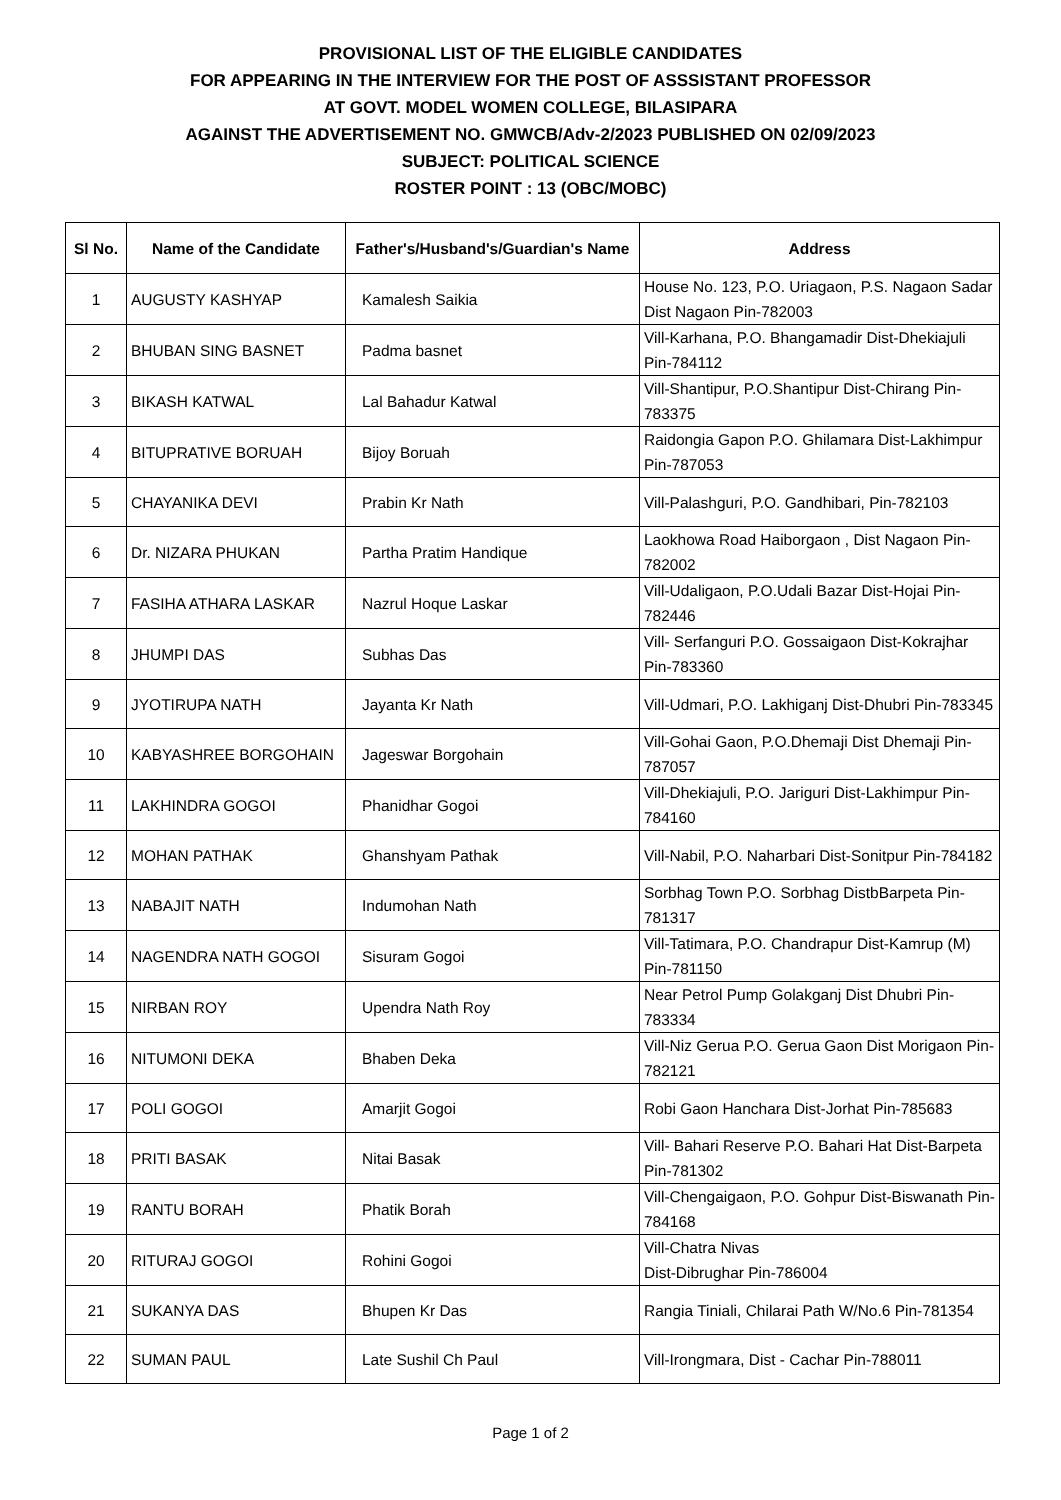PROVISIONAL LIST OF THE ELIGIBLE CANDIDATES
FOR APPEARING IN THE INTERVIEW FOR THE POST OF ASSSISTANT PROFESSOR
AT GOVT. MODEL WOMEN COLLEGE, BILASIPARA
AGAINST THE ADVERTISEMENT NO. GMWCB/Adv-2/2023 PUBLISHED ON 02/09/2023
SUBJECT: POLITICAL SCIENCE
ROSTER POINT : 13 (OBC/MOBC)
| Sl No. | Name of the Candidate | Father's/Husband's/Guardian's Name | Address |
| --- | --- | --- | --- |
| 1 | AUGUSTY KASHYAP | Kamalesh Saikia | House No. 123, P.O. Uriagaon, P.S. Nagaon Sadar Dist Nagaon Pin-782003 |
| 2 | BHUBAN SING BASNET | Padma basnet | Vill-Karhana, P.O. Bhangamadir Dist-Dhekiajuli Pin-784112 |
| 3 | BIKASH KATWAL | Lal Bahadur Katwal | Vill-Shantipur, P.O.Shantipur Dist-Chirang Pin-783375 |
| 4 | BITUPRATIVE BORUAH | Bijoy Boruah | Raidongia Gapon P.O. Ghilamara Dist-Lakhimpur Pin-787053 |
| 5 | CHAYANIKA DEVI | Prabin Kr Nath | Vill-Palashguri, P.O. Gandhibari, Pin-782103 |
| 6 | Dr. NIZARA PHUKAN | Partha Pratim Handique | Laokhowa Road Haiborgaon , Dist Nagaon Pin-782002 |
| 7 | FASIHA ATHARA LASKAR | Nazrul Hoque Laskar | Vill-Udaligaon, P.O.Udali Bazar Dist-Hojai Pin-782446 |
| 8 | JHUMPI DAS | Subhas Das | Vill- Serfanguri P.O. Gossaigaon Dist-Kokrajhar Pin-783360 |
| 9 | JYOTIRUPA NATH | Jayanta Kr Nath | Vill-Udmari, P.O. Lakhiganj Dist-Dhubri Pin-783345 |
| 10 | KABYASHREE BORGOHAIN | Jageswar Borgohain | Vill-Gohai Gaon, P.O.Dhemaji Dist Dhemaji Pin-787057 |
| 11 | LAKHINDRA GOGOI | Phanidhar Gogoi | Vill-Dhekiajuli, P.O. Jariguri Dist-Lakhimpur Pin-784160 |
| 12 | MOHAN PATHAK | Ghanshyam Pathak | Vill-Nabil, P.O. Naharbari Dist-Sonitpur Pin-784182 |
| 13 | NABAJIT NATH | Indumohan Nath | Sorbhag Town P.O. Sorbhag DistbBarpeta Pin- 781317 |
| 14 | NAGENDRA NATH GOGOI | Sisuram Gogoi | Vill-Tatimara, P.O. Chandrapur Dist-Kamrup (M) Pin-781150 |
| 15 | NIRBAN ROY | Upendra Nath Roy | Near Petrol Pump Golakganj Dist Dhubri Pin-783334 |
| 16 | NITUMONI DEKA | Bhaben Deka | Vill-Niz Gerua P.O. Gerua Gaon Dist Morigaon Pin-782121 |
| 17 | POLI GOGOI | Amarjit Gogoi | Robi Gaon Hanchara Dist-Jorhat Pin-785683 |
| 18 | PRITI BASAK | Nitai Basak | Vill- Bahari Reserve P.O. Bahari Hat Dist-Barpeta Pin-781302 |
| 19 | RANTU BORAH | Phatik Borah | Vill-Chengaigaon, P.O. Gohpur Dist-Biswanath Pin-784168 |
| 20 | RITURAJ GOGOI | Rohini Gogoi | Vill-Chatra Nivas Dist-Dibrughar Pin-786004 |
| 21 | SUKANYA DAS | Bhupen Kr Das | Rangia Tiniali, Chilarai Path W/No.6 Pin-781354 |
| 22 | SUMAN PAUL | Late Sushil Ch Paul | Vill-Irongmara, Dist - Cachar Pin-788011 |
Page 1 of 2